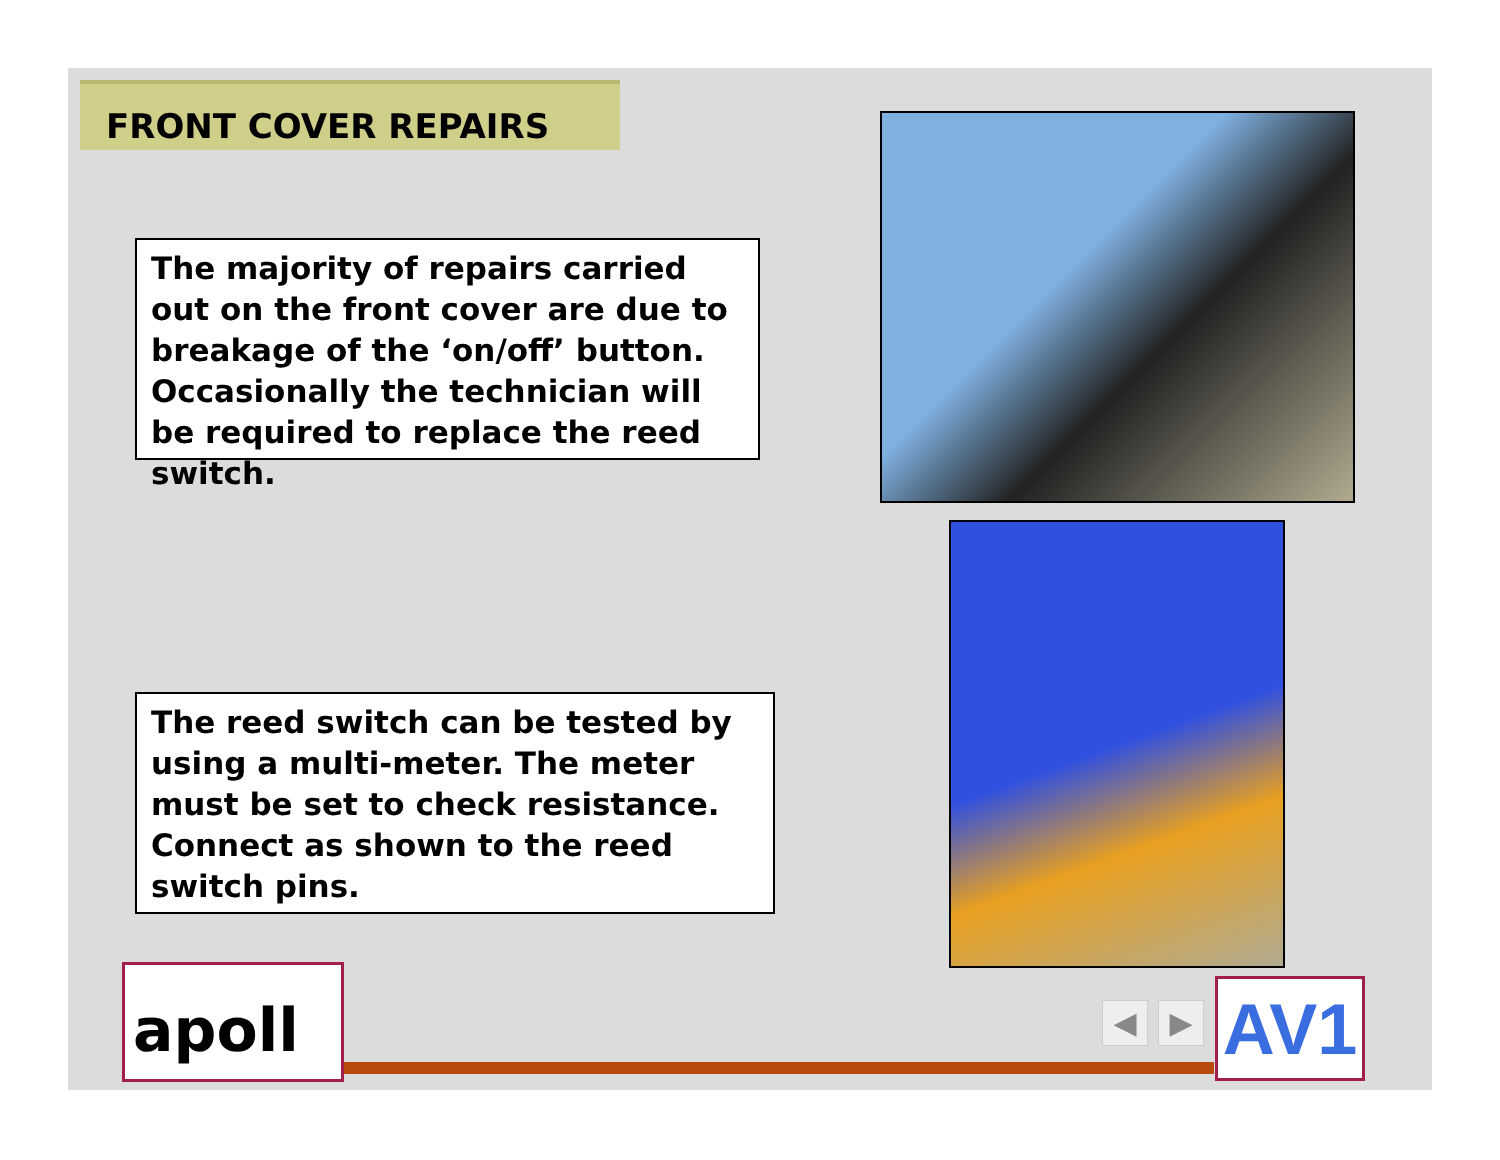FRONT COVER REPAIRS
The majority of repairs carried out on the front cover are due to breakage of the ‘on/off’ button. Occasionally the technician will be required to replace the reed switch.
The reed switch can be tested by using a multi-meter. The meter must be set to check resistance. Connect as shown to the reed switch pins.
apoll ◀ ▶ AV1